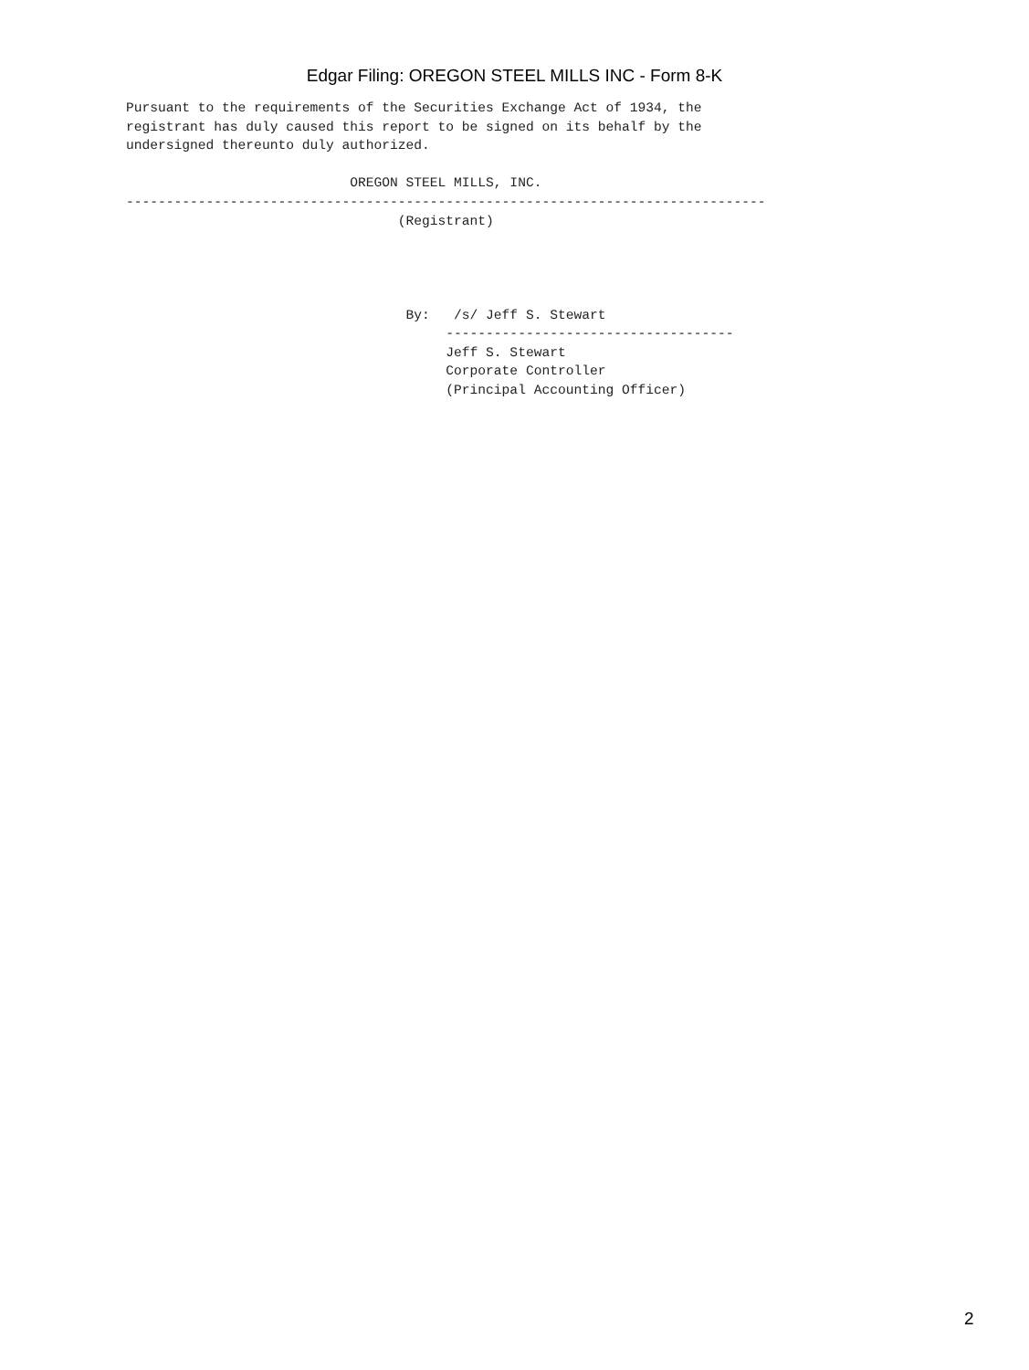Edgar Filing: OREGON STEEL MILLS INC - Form 8-K
Pursuant to the requirements of the Securities Exchange Act of 1934, the
registrant has duly caused this report to be signed on its behalf by the
undersigned thereunto duly authorized.

                            OREGON STEEL MILLS, INC.
--------------------------------------------------------------------------------
                                  (Registrant)




                                   By:   /s/ Jeff S. Stewart
                                        ------------------------------------
                                        Jeff S. Stewart
                                        Corporate Controller
                                        (Principal Accounting Officer)
2